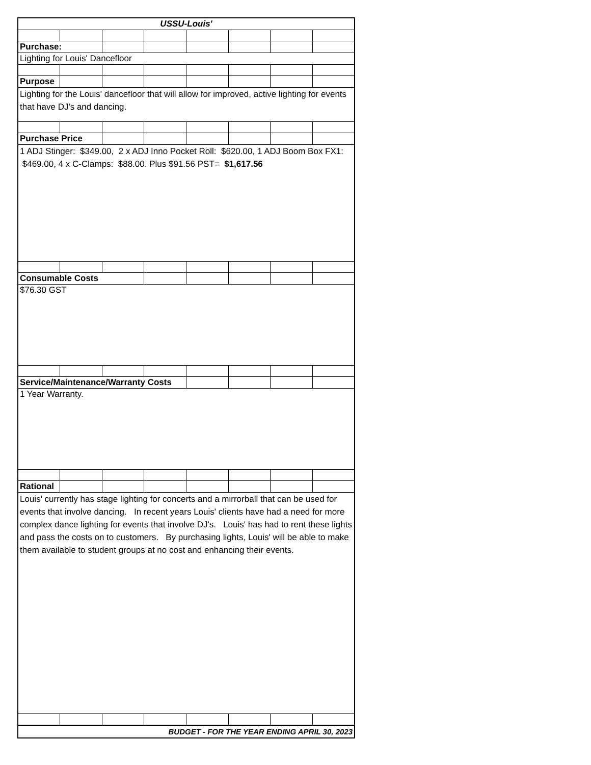| USSU-Louis' | | | | | | | |
| Purchase: | | | | | | | |
| Lighting for Louis' Dancefloor | | | | | | | |
| Purpose | | | | | | | |
| Lighting for the Louis' dancefloor that will allow for improved, active lighting for events that have DJ's and dancing. | | | | | | | |
| Purchase Price | | | | | | | |
| 1 ADJ Stinger: $349.00, 2 x ADJ Inno Pocket Roll: $620.00, 1 ADJ Boom Box FX1: $469.00, 4 x C-Clamps: $88.00. Plus $91.56 PST= $1,617.56 | | | | | | | |
| Consumable Costs | | | | | | | |
| $76.30 GST | | | | | | | |
| Service/Maintenance/Warranty Costs | | | | | | | |
| 1 Year Warranty. | | | | | | | |
| Rational | | | | | | | |
| Louis' currently has stage lighting for concerts and a mirrorball that can be used for events that involve dancing. In recent years Louis' clients have had a need for more complex dance lighting for events that involve DJ's. Louis' has had to rent these lights and pass the costs on to customers. By purchasing lights, Louis' will be able to make them available to student groups at no cost and enhancing their events. | | | | | | | |
| BUDGET - FOR THE YEAR ENDING APRIL 30, 2023 | | | | | | | |